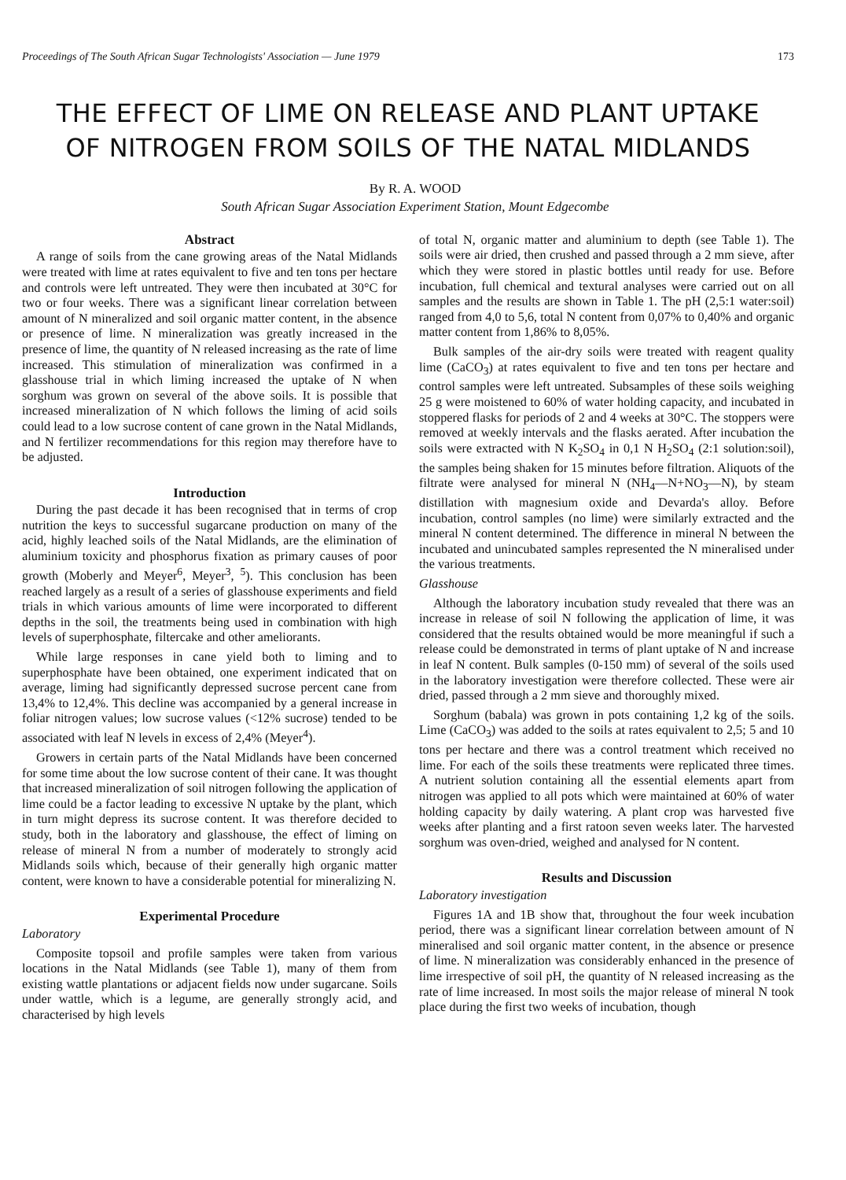Proceedings of The South African Sugar Technologists' Association — June 1979 173
THE EFFECT OF LIME ON RELEASE AND PLANT UPTAKE
OF NITROGEN FROM SOILS OF THE NATAL MIDLANDS
By R. A. WOOD
South African Sugar Association Experiment Station, Mount Edgecombe
Abstract
A range of soils from the cane growing areas of the Natal Midlands were treated with lime at rates equivalent to five and ten tons per hectare and controls were left untreated. They were then incubated at 30°C for two or four weeks. There was a significant linear correlation between amount of N mineralized and soil organic matter content, in the absence or presence of lime. N mineralization was greatly increased in the presence of lime, the quantity of N released increasing as the rate of lime increased. This stimulation of mineralization was confirmed in a glasshouse trial in which liming increased the uptake of N when sorghum was grown on several of the above soils. It is possible that increased mineralization of N which follows the liming of acid soils could lead to a low sucrose content of cane grown in the Natal Midlands, and N fertilizer recommendations for this region may therefore have to be adjusted.
Introduction
During the past decade it has been recognised that in terms of crop nutrition the keys to successful sugarcane production on many of the acid, highly leached soils of the Natal Midlands, are the elimination of aluminium toxicity and phosphorus fixation as primary causes of poor growth (Moberly and Meyer<sup>6</sup>, Meyer<sup>3</sup>, <sup>5</sup>). This conclusion has been reached largely as a result of a series of glasshouse experiments and field trials in which various amounts of lime were incorporated to different depths in the soil, the treatments being used in combination with high levels of superphosphate, filtercake and other ameliorants.
While large responses in cane yield both to liming and to superphosphate have been obtained, one experiment indicated that on average, liming had significantly depressed sucrose percent cane from 13,4% to 12,4%. This decline was accompanied by a general increase in foliar nitrogen values; low sucrose values (<12% sucrose) tended to be associated with leaf N levels in excess of 2,4% (Meyer<sup>4</sup>).
Growers in certain parts of the Natal Midlands have been concerned for some time about the low sucrose content of their cane. It was thought that increased mineralization of soil nitrogen following the application of lime could be a factor leading to excessive N uptake by the plant, which in turn might depress its sucrose content. It was therefore decided to study, both in the laboratory and glasshouse, the effect of liming on release of mineral N from a number of moderately to strongly acid Midlands soils which, because of their generally high organic matter content, were known to have a considerable potential for mineralizing N.
Experimental Procedure
Laboratory
Composite topsoil and profile samples were taken from various locations in the Natal Midlands (see Table 1), many of them from existing wattle plantations or adjacent fields now under sugarcane. Soils under wattle, which is a legume, are generally strongly acid, and characterised by high levels
of total N, organic matter and aluminium to depth (see Table 1). The soils were air dried, then crushed and passed through a 2 mm sieve, after which they were stored in plastic bottles until ready for use. Before incubation, full chemical and textural analyses were carried out on all samples and the results are shown in Table 1. The pH (2,5:1 water:soil) ranged from 4,0 to 5,6, total N content from 0,07% to 0,40% and organic matter content from 1,86% to 8,05%.
Bulk samples of the air-dry soils were treated with reagent quality lime (CaCO<sub>3</sub>) at rates equivalent to five and ten tons per hectare and control samples were left untreated. Subsamples of these soils weighing 25 g were moistened to 60% of water holding capacity, and incubated in stoppered flasks for periods of 2 and 4 weeks at 30°C. The stoppers were removed at weekly intervals and the flasks aerated. After incubation the soils were extracted with N K<sub>2</sub>SO<sub>4</sub> in 0,1 N H<sub>2</sub>SO<sub>4</sub> (2:1 solution:soil), the samples being shaken for 15 minutes before filtration. Aliquots of the filtrate were analysed for mineral N (NH<sub>4</sub>—N+NO<sub>3</sub>—N), by steam distillation with magnesium oxide and Devarda's alloy. Before incubation, control samples (no lime) were similarly extracted and the mineral N content determined. The difference in mineral N between the incubated and unincubated samples represented the N mineralised under the various treatments.
Glasshouse
Although the laboratory incubation study revealed that there was an increase in release of soil N following the application of lime, it was considered that the results obtained would be more meaningful if such a release could be demonstrated in terms of plant uptake of N and increase in leaf N content. Bulk samples (0-150 mm) of several of the soils used in the laboratory investigation were therefore collected. These were air dried, passed through a 2 mm sieve and thoroughly mixed.
Sorghum (babala) was grown in pots containing 1,2 kg of the soils. Lime (CaCO<sub>3</sub>) was added to the soils at rates equivalent to 2,5; 5 and 10 tons per hectare and there was a control treatment which received no lime. For each of the soils these treatments were replicated three times. A nutrient solution containing all the essential elements apart from nitrogen was applied to all pots which were maintained at 60% of water holding capacity by daily watering. A plant crop was harvested five weeks after planting and a first ratoon seven weeks later. The harvested sorghum was oven-dried, weighed and analysed for N content.
Results and Discussion
Laboratory investigation
Figures 1A and 1B show that, throughout the four week incubation period, there was a significant linear correlation between amount of N mineralised and soil organic matter content, in the absence or presence of lime. N mineralization was considerably enhanced in the presence of lime irrespective of soil pH, the quantity of N released increasing as the rate of lime increased. In most soils the major release of mineral N took place during the first two weeks of incubation, though